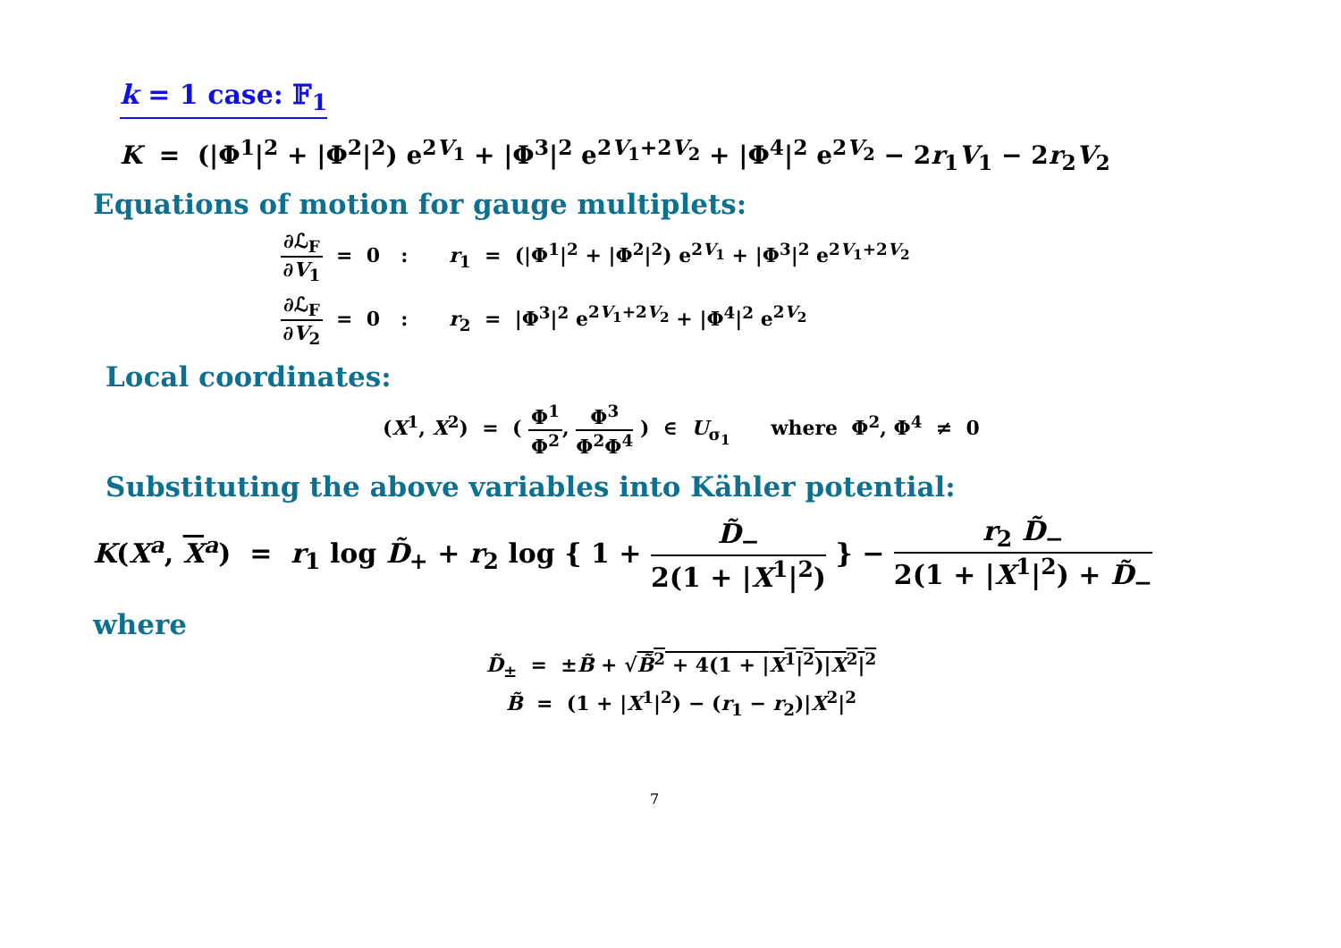k = 1 case: 𝔽<sub>1</sub>
K = (|Φ<sup>1</sup>|<sup>2</sup> + |Φ<sup>2</sup>|<sup>2</sup>) e<sup>2V<sub>1</sub></sup> + |Φ<sup>3</sup>|<sup>2</sup> e<sup>2V<sub>1</sub>+2V<sub>2</sub></sup> + |Φ<sup>4</sup>|<sup>2</sup> e<sup>2V<sub>2</sub></sup> − 2r<sub>1</sub>V<sub>1</sub> − 2r<sub>2</sub>V<sub>2</sub>
Equations of motion for gauge multiplets:
∂ℒ<sub>F</sub> ∂V<sub>1</sub> = 0 : r<sub>1</sub> = (|Φ<sup>1</sup>|<sup>2</sup> + |Φ<sup>2</sup>|<sup>2</sup>) e<sup>2V<sub>1</sub></sup> + |Φ<sup>3</sup>|<sup>2</sup> e<sup>2V<sub>1</sub>+2V<sub>2</sub></sup>
∂ℒ<sub>F</sub> ∂V<sub>2</sub> = 0 : r<sub>2</sub> = |Φ<sup>3</sup>|<sup>2</sup> e<sup>2V<sub>1</sub>+2V<sub>2</sub></sup> + |Φ<sup>4</sup>|<sup>2</sup> e<sup>2V<sub>2</sub></sup>
Local coordinates:
(X<sup>1</sup>, X<sup>2</sup>) = ( Φ<sup>1</sup> Φ<sup>2</sup>, Φ<sup>3</sup> Φ<sup>2</sup>Φ<sup>4</sup> ) ∈ U<sub>σ<sub>1</sub></sub> where Φ<sup>2</sup>, Φ<sup>4</sup> ≠ 0
Substituting the above variables into Kähler potential:
K(X<sup>a</sup>, X<sup>a</sup>) = r<sub>1</sub> log D̃<sub>+</sub> + r<sub>2</sub> log { 1 + D̃<sub>−</sub> 2(1 + |X<sup>1</sup>|<sup>2</sup>) } − r<sub>2</sub> D̃<sub>−</sub> 2(1 + |X<sup>1</sup>|<sup>2</sup>) + D̃<sub>−</sub>
where
D̃<sub>±</sub> = ±B̃ + √B̃<sup>2</sup> + 4(1 + |X<sup>1</sup>|<sup>2</sup>)|X<sup>2</sup>|<sup>2</sup>
B̃ = (1 + |X<sup>1</sup>|<sup>2</sup>) − (r<sub>1</sub> − r<sub>2</sub>)|X<sup>2</sup>|<sup>2</sup>
7